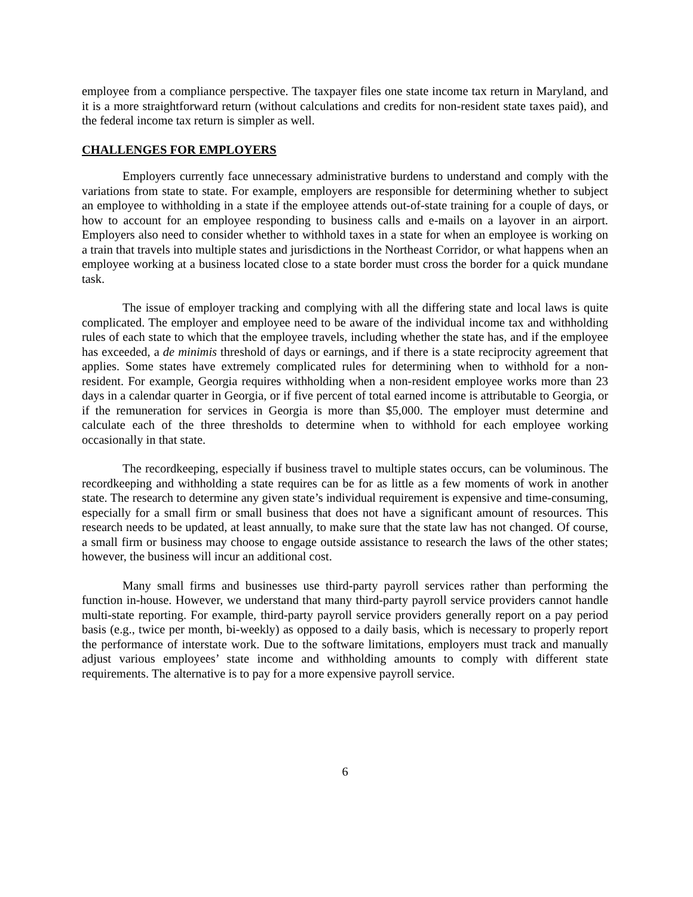employee from a compliance perspective. The taxpayer files one state income tax return in Maryland, and it is a more straightforward return (without calculations and credits for non-resident state taxes paid), and the federal income tax return is simpler as well.
CHALLENGES FOR EMPLOYERS
Employers currently face unnecessary administrative burdens to understand and comply with the variations from state to state. For example, employers are responsible for determining whether to subject an employee to withholding in a state if the employee attends out-of-state training for a couple of days, or how to account for an employee responding to business calls and e-mails on a layover in an airport. Employers also need to consider whether to withhold taxes in a state for when an employee is working on a train that travels into multiple states and jurisdictions in the Northeast Corridor, or what happens when an employee working at a business located close to a state border must cross the border for a quick mundane task.
The issue of employer tracking and complying with all the differing state and local laws is quite complicated. The employer and employee need to be aware of the individual income tax and withholding rules of each state to which that the employee travels, including whether the state has, and if the employee has exceeded, a de minimis threshold of days or earnings, and if there is a state reciprocity agreement that applies. Some states have extremely complicated rules for determining when to withhold for a non-resident. For example, Georgia requires withholding when a non-resident employee works more than 23 days in a calendar quarter in Georgia, or if five percent of total earned income is attributable to Georgia, or if the remuneration for services in Georgia is more than $5,000. The employer must determine and calculate each of the three thresholds to determine when to withhold for each employee working occasionally in that state.
The recordkeeping, especially if business travel to multiple states occurs, can be voluminous. The recordkeeping and withholding a state requires can be for as little as a few moments of work in another state. The research to determine any given state’s individual requirement is expensive and time-consuming, especially for a small firm or small business that does not have a significant amount of resources. This research needs to be updated, at least annually, to make sure that the state law has not changed. Of course, a small firm or business may choose to engage outside assistance to research the laws of the other states; however, the business will incur an additional cost.
Many small firms and businesses use third-party payroll services rather than performing the function in-house. However, we understand that many third-party payroll service providers cannot handle multi-state reporting. For example, third-party payroll service providers generally report on a pay period basis (e.g., twice per month, bi-weekly) as opposed to a daily basis, which is necessary to properly report the performance of interstate work. Due to the software limitations, employers must track and manually adjust various employees’ state income and withholding amounts to comply with different state requirements. The alternative is to pay for a more expensive payroll service.
6